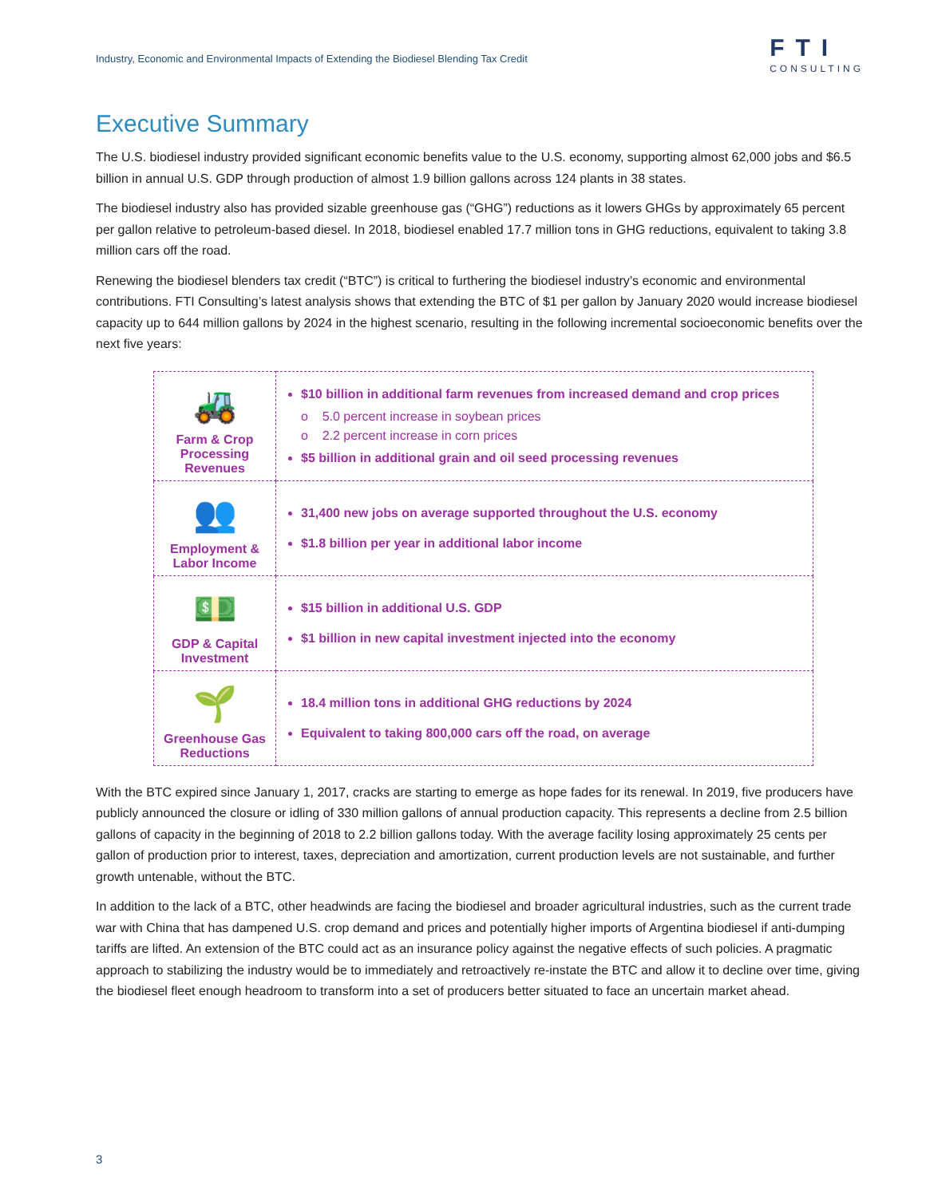Industry, Economic and Environmental Impacts of Extending the Biodiesel Blending Tax Credit FTI
CONSULTING
Executive Summary
The U.S. biodiesel industry provided significant economic benefits value to the U.S. economy, supporting almost 62,000 jobs and $6.5 billion in annual U.S. GDP through production of almost 1.9 billion gallons across 124 plants in 38 states.
The biodiesel industry also has provided sizable greenhouse gas (“GHG”) reductions as it lowers GHGs by approximately 65 percent per gallon relative to petroleum-based diesel. In 2018, biodiesel enabled 17.7 million tons in GHG reductions, equivalent to taking 3.8 million cars off the road.
Renewing the biodiesel blenders tax credit (“BTC”) is critical to furthering the biodiesel industry’s economic and environmental contributions. FTI Consulting’s latest analysis shows that extending the BTC of $1 per gallon by January 2020 would increase biodiesel capacity up to 644 million gallons by 2024 in the highest scenario, resulting in the following incremental socioeconomic benefits over the next five years:
| 🚜 Farm & Crop Processing Revenues | $10 billion in additional farm revenues from increased demand and crop prices o 5.0 percent increase in soybean prices o 2.2 percent increase in corn prices $5 billion in additional grain and oil seed processing revenues |
| 👥 Employment & Labor Income | 31,400 new jobs on average supported throughout the U.S. economy $1.8 billion per year in additional labor income |
| 💵 GDP & Capital Investment | $15 billion in additional U.S. GDP $1 billion in new capital investment injected into the economy |
| 🌱 Greenhouse Gas Reductions | 18.4 million tons in additional GHG reductions by 2024 Equivalent to taking 800,000 cars off the road, on average |
With the BTC expired since January 1, 2017, cracks are starting to emerge as hope fades for its renewal. In 2019, five producers have publicly announced the closure or idling of 330 million gallons of annual production capacity. This represents a decline from 2.5 billion gallons of capacity in the beginning of 2018 to 2.2 billion gallons today. With the average facility losing approximately 25 cents per gallon of production prior to interest, taxes, depreciation and amortization, current production levels are not sustainable, and further growth untenable, without the BTC.
In addition to the lack of a BTC, other headwinds are facing the biodiesel and broader agricultural industries, such as the current trade war with China that has dampened U.S. crop demand and prices and potentially higher imports of Argentina biodiesel if anti-dumping tariffs are lifted. An extension of the BTC could act as an insurance policy against the negative effects of such policies. A pragmatic approach to stabilizing the industry would be to immediately and retroactively re-instate the BTC and allow it to decline over time, giving the biodiesel fleet enough headroom to transform into a set of producers better situated to face an uncertain market ahead.
3